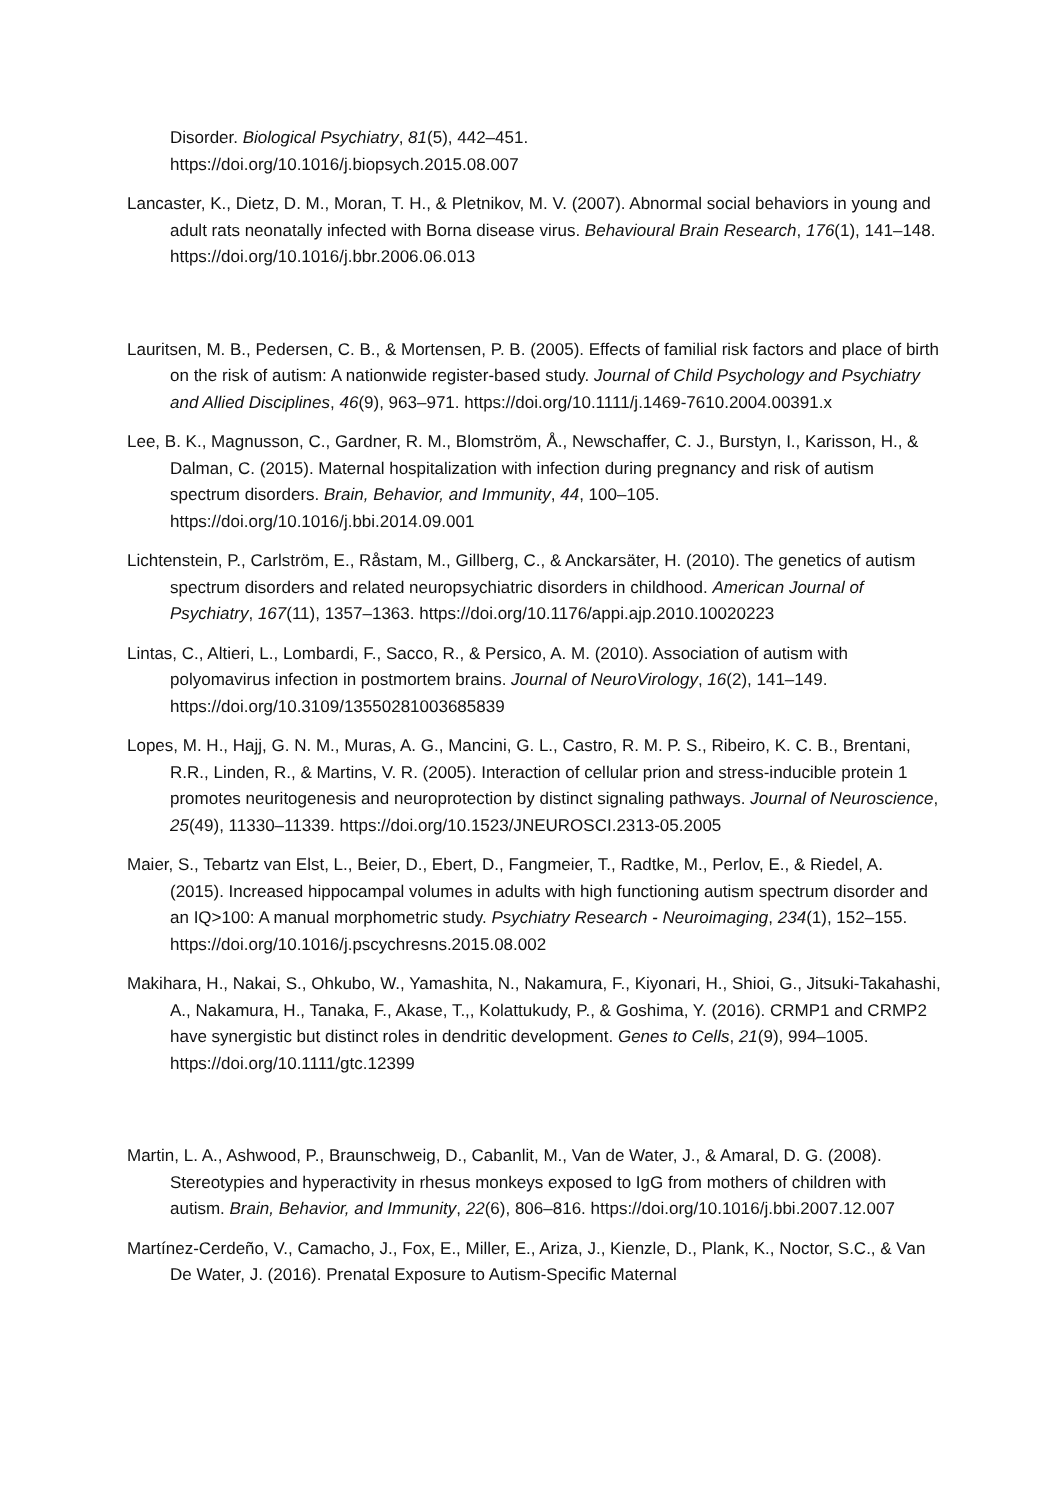Disorder. Biological Psychiatry, 81(5), 442–451.
https://doi.org/10.1016/j.biopsych.2015.08.007
Lancaster, K., Dietz, D. M., Moran, T. H., & Pletnikov, M. V. (2007). Abnormal social behaviors in young and adult rats neonatally infected with Borna disease virus. Behavioural Brain Research, 176(1), 141–148. https://doi.org/10.1016/j.bbr.2006.06.013
Lauritsen, M. B., Pedersen, C. B., & Mortensen, P. B. (2005). Effects of familial risk factors and place of birth on the risk of autism: A nationwide register-based study. Journal of Child Psychology and Psychiatry and Allied Disciplines, 46(9), 963–971. https://doi.org/10.1111/j.1469-7610.2004.00391.x
Lee, B. K., Magnusson, C., Gardner, R. M., Blomström, Å., Newschaffer, C. J., Burstyn, I., Karisson, H., & Dalman, C. (2015). Maternal hospitalization with infection during pregnancy and risk of autism spectrum disorders. Brain, Behavior, and Immunity, 44, 100–105. https://doi.org/10.1016/j.bbi.2014.09.001
Lichtenstein, P., Carlström, E., Råstam, M., Gillberg, C., & Anckarsäter, H. (2010). The genetics of autism spectrum disorders and related neuropsychiatric disorders in childhood. American Journal of Psychiatry, 167(11), 1357–1363. https://doi.org/10.1176/appi.ajp.2010.10020223
Lintas, C., Altieri, L., Lombardi, F., Sacco, R., & Persico, A. M. (2010). Association of autism with polyomavirus infection in postmortem brains. Journal of NeuroVirology, 16(2), 141–149. https://doi.org/10.3109/13550281003685839
Lopes, M. H., Hajj, G. N. M., Muras, A. G., Mancini, G. L., Castro, R. M. P. S., Ribeiro, K. C. B., Brentani, R.R., Linden, R., & Martins, V. R. (2005). Interaction of cellular prion and stress-inducible protein 1 promotes neuritogenesis and neuroprotection by distinct signaling pathways. Journal of Neuroscience, 25(49), 11330–11339. https://doi.org/10.1523/JNEUROSCI.2313-05.2005
Maier, S., Tebartz van Elst, L., Beier, D., Ebert, D., Fangmeier, T., Radtke, M., Perlov, E., & Riedel, A. (2015). Increased hippocampal volumes in adults with high functioning autism spectrum disorder and an IQ>100: A manual morphometric study. Psychiatry Research - Neuroimaging, 234(1), 152–155. https://doi.org/10.1016/j.pscychresns.2015.08.002
Makihara, H., Nakai, S., Ohkubo, W., Yamashita, N., Nakamura, F., Kiyonari, H., Shioi, G., Jitsuki-Takahashi, A., Nakamura, H., Tanaka, F., Akase, T.,, Kolattukudy, P., & Goshima, Y. (2016). CRMP1 and CRMP2 have synergistic but distinct roles in dendritic development. Genes to Cells, 21(9), 994–1005. https://doi.org/10.1111/gtc.12399
Martin, L. A., Ashwood, P., Braunschweig, D., Cabanlit, M., Van de Water, J., & Amaral, D. G. (2008). Stereotypies and hyperactivity in rhesus monkeys exposed to IgG from mothers of children with autism. Brain, Behavior, and Immunity, 22(6), 806–816. https://doi.org/10.1016/j.bbi.2007.12.007
Martínez-Cerdeño, V., Camacho, J., Fox, E., Miller, E., Ariza, J., Kienzle, D., Plank, K., Noctor, S.C., & Van De Water, J. (2016). Prenatal Exposure to Autism-Specific Maternal